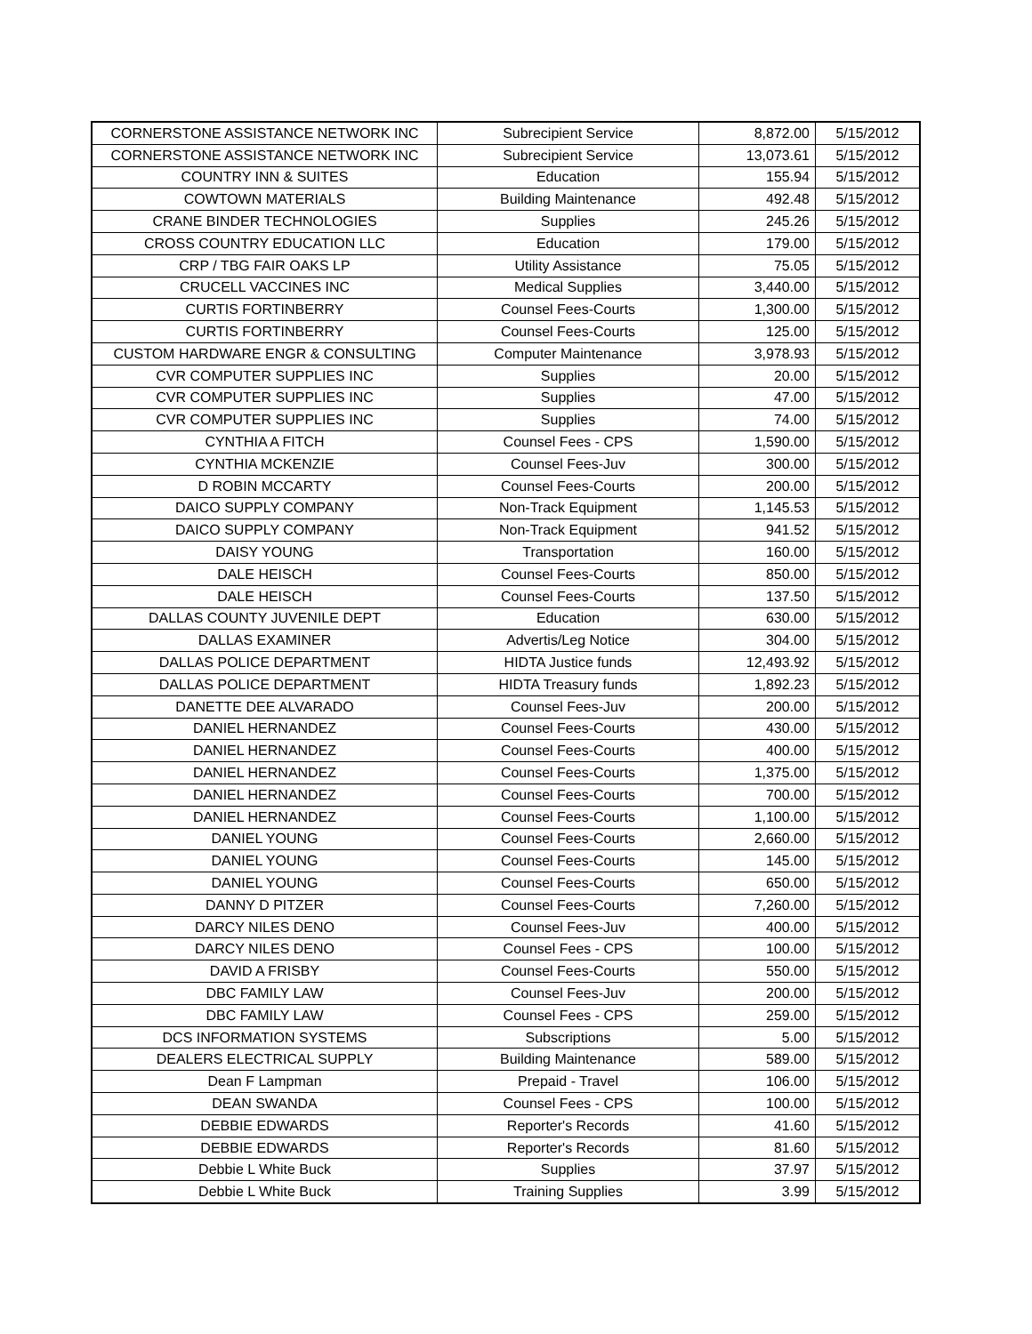| CORNERSTONE ASSISTANCE NETWORK INC | Subrecipient Service | 8,872.00 | 5/15/2012 |
| CORNERSTONE ASSISTANCE NETWORK INC | Subrecipient Service | 13,073.61 | 5/15/2012 |
| COUNTRY INN & SUITES | Education | 155.94 | 5/15/2012 |
| COWTOWN MATERIALS | Building Maintenance | 492.48 | 5/15/2012 |
| CRANE BINDER TECHNOLOGIES | Supplies | 245.26 | 5/15/2012 |
| CROSS COUNTRY EDUCATION LLC | Education | 179.00 | 5/15/2012 |
| CRP / TBG FAIR OAKS LP | Utility Assistance | 75.05 | 5/15/2012 |
| CRUCELL VACCINES INC | Medical Supplies | 3,440.00 | 5/15/2012 |
| CURTIS FORTINBERRY | Counsel Fees-Courts | 1,300.00 | 5/15/2012 |
| CURTIS FORTINBERRY | Counsel Fees-Courts | 125.00 | 5/15/2012 |
| CUSTOM HARDWARE ENGR & CONSULTING | Computer Maintenance | 3,978.93 | 5/15/2012 |
| CVR COMPUTER SUPPLIES INC | Supplies | 20.00 | 5/15/2012 |
| CVR COMPUTER SUPPLIES INC | Supplies | 47.00 | 5/15/2012 |
| CVR COMPUTER SUPPLIES INC | Supplies | 74.00 | 5/15/2012 |
| CYNTHIA A FITCH | Counsel Fees - CPS | 1,590.00 | 5/15/2012 |
| CYNTHIA MCKENZIE | Counsel Fees-Juv | 300.00 | 5/15/2012 |
| D ROBIN MCCARTY | Counsel Fees-Courts | 200.00 | 5/15/2012 |
| DAICO SUPPLY COMPANY | Non-Track Equipment | 1,145.53 | 5/15/2012 |
| DAICO SUPPLY COMPANY | Non-Track Equipment | 941.52 | 5/15/2012 |
| DAISY YOUNG | Transportation | 160.00 | 5/15/2012 |
| DALE HEISCH | Counsel Fees-Courts | 850.00 | 5/15/2012 |
| DALE HEISCH | Counsel Fees-Courts | 137.50 | 5/15/2012 |
| DALLAS COUNTY JUVENILE DEPT | Education | 630.00 | 5/15/2012 |
| DALLAS EXAMINER | Advertis/Leg Notice | 304.00 | 5/15/2012 |
| DALLAS POLICE DEPARTMENT | HIDTA Justice funds | 12,493.92 | 5/15/2012 |
| DALLAS POLICE DEPARTMENT | HIDTA Treasury funds | 1,892.23 | 5/15/2012 |
| DANETTE DEE ALVARADO | Counsel Fees-Juv | 200.00 | 5/15/2012 |
| DANIEL HERNANDEZ | Counsel Fees-Courts | 430.00 | 5/15/2012 |
| DANIEL HERNANDEZ | Counsel Fees-Courts | 400.00 | 5/15/2012 |
| DANIEL HERNANDEZ | Counsel Fees-Courts | 1,375.00 | 5/15/2012 |
| DANIEL HERNANDEZ | Counsel Fees-Courts | 700.00 | 5/15/2012 |
| DANIEL HERNANDEZ | Counsel Fees-Courts | 1,100.00 | 5/15/2012 |
| DANIEL YOUNG | Counsel Fees-Courts | 2,660.00 | 5/15/2012 |
| DANIEL YOUNG | Counsel Fees-Courts | 145.00 | 5/15/2012 |
| DANIEL YOUNG | Counsel Fees-Courts | 650.00 | 5/15/2012 |
| DANNY D PITZER | Counsel Fees-Courts | 7,260.00 | 5/15/2012 |
| DARCY NILES DENO | Counsel Fees-Juv | 400.00 | 5/15/2012 |
| DARCY NILES DENO | Counsel Fees - CPS | 100.00 | 5/15/2012 |
| DAVID A FRISBY | Counsel Fees-Courts | 550.00 | 5/15/2012 |
| DBC FAMILY LAW | Counsel Fees-Juv | 200.00 | 5/15/2012 |
| DBC FAMILY LAW | Counsel Fees - CPS | 259.00 | 5/15/2012 |
| DCS INFORMATION SYSTEMS | Subscriptions | 5.00 | 5/15/2012 |
| DEALERS ELECTRICAL SUPPLY | Building Maintenance | 589.00 | 5/15/2012 |
| Dean F Lampman | Prepaid - Travel | 106.00 | 5/15/2012 |
| DEAN SWANDA | Counsel Fees - CPS | 100.00 | 5/15/2012 |
| DEBBIE EDWARDS | Reporter's Records | 41.60 | 5/15/2012 |
| DEBBIE EDWARDS | Reporter's Records | 81.60 | 5/15/2012 |
| Debbie L White Buck | Supplies | 37.97 | 5/15/2012 |
| Debbie L White Buck | Training Supplies | 3.99 | 5/15/2012 |